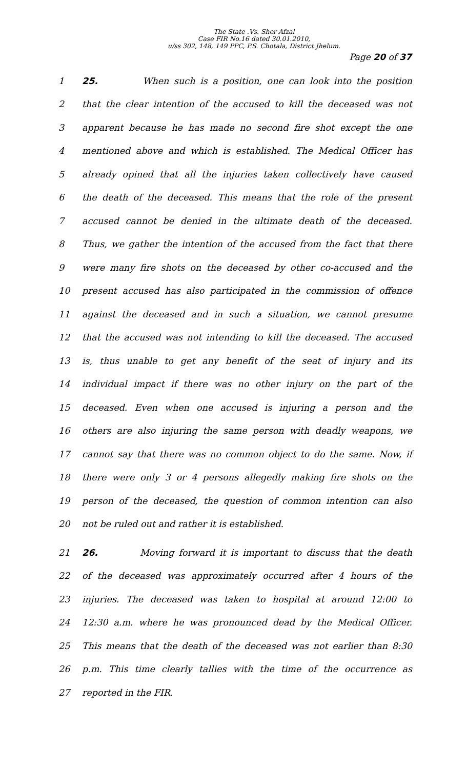The State .Vs. Sher Afzal
Case FIR No.16 dated 30.01.2010,
u/ss 302, 148, 149 PPC, P.S. Chotala, District Jhelum.
Page 20 of 37
1 25. When such is a position, one can look into the position
2 that the clear intention of the accused to kill the deceased was not
3 apparent because he has made no second fire shot except the one
4 mentioned above and which is established. The Medical Officer has
5 already opined that all the injuries taken collectively have caused
6 the death of the deceased. This means that the role of the present
7 accused cannot be denied in the ultimate death of the deceased.
8 Thus, we gather the intention of the accused from the fact that there
9 were many fire shots on the deceased by other co-accused and the
10 present accused has also participated in the commission of offence
11 against the deceased and in such a situation, we cannot presume
12 that the accused was not intending to kill the deceased. The accused
13 is, thus unable to get any benefit of the seat of injury and its
14 individual impact if there was no other injury on the part of the
15 deceased. Even when one accused is injuring a person and the
16 others are also injuring the same person with deadly weapons, we
17 cannot say that there was no common object to do the same. Now, if
18 there were only 3 or 4 persons allegedly making fire shots on the
19 person of the deceased, the question of common intention can also
20 not be ruled out and rather it is established.
21 26. Moving forward it is important to discuss that the death
22 of the deceased was approximately occurred after 4 hours of the
23 injuries. The deceased was taken to hospital at around 12:00 to
24 12:30 a.m. where he was pronounced dead by the Medical Officer.
25 This means that the death of the deceased was not earlier than 8:30
26 p.m. This time clearly tallies with the time of the occurrence as
27 reported in the FIR.